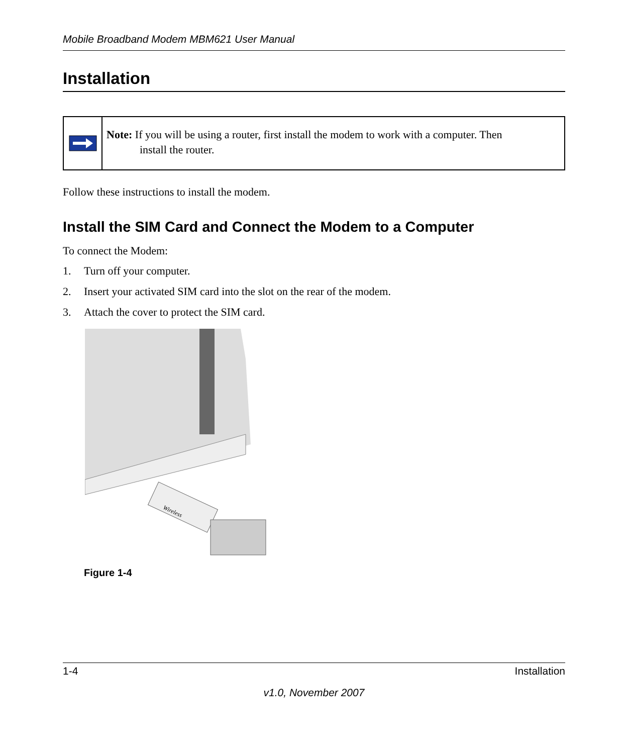Mobile Broadband Modem MBM621 User Manual
Installation
Note: If you will be using a router, first install the modem to work with a computer. Then
install the router.
Follow these instructions to install the modem.
Install the SIM Card and Connect the Modem to a Computer
To connect the Modem:
1. Turn off your computer.
2. Insert your activated SIM card into the slot on the rear of the modem.
3. Attach the cover to protect the SIM card.
Wireless
Figure 1-4
1-4 Installation
v1.0, November 2007